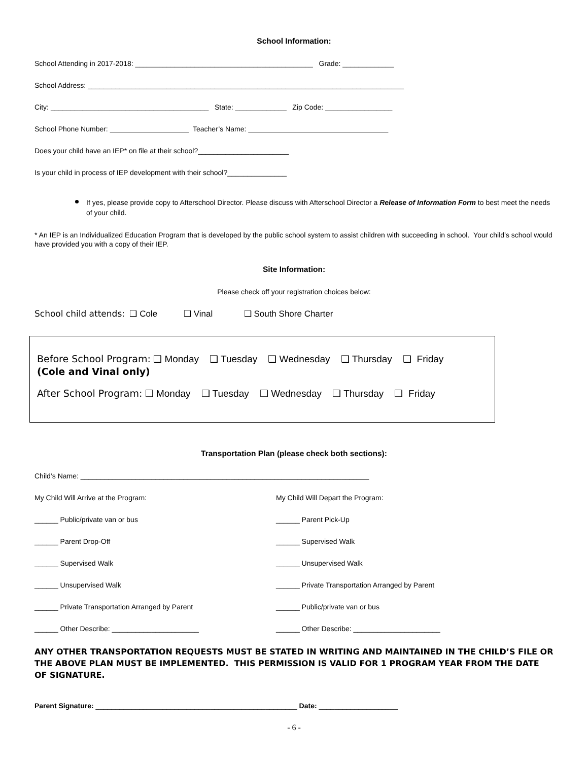School Information:
School Attending in 2017-2018: _____________________________________________ Grade: _____________
School Address: ________________________________________________________________________________
City: ________________________________________ State: _____________ Zip Code: _________________
School Phone Number: Teacher’s Name:
Does your child have an IEP* on file at their school?_______________________
Is your child in process of IEP development with their school?_______________
If yes, please provide copy to Afterschool Director. Please discuss with Afterschool Director a Release of Information Form to best meet the needs of your child.
* An IEP is an Individualized Education Program that is developed by the public school system to assist children with succeeding in school. Your child’s school would have provided you with a copy of their IEP.
Site Information:
Please check off your registration choices below:
School child attends: ❑ Cole ❑ Vinal ❑ South Shore Charter
Before School Program: ❑ Monday ❑ Tuesday ❑ Wednesday ❑ Thursday ❑ Friday
(Cole and Vinal only)
After School Program: ❑ Monday ❑ Tuesday ❑ Wednesday ❑ Thursday ❑ Friday
Transportation Plan (please check both sections):
Child’s Name: _________________________________________________________________________
My Child Will Arrive at the Program:
______ Public/private van or bus
______ Parent Drop-Off
______ Supervised Walk
______ Unsupervised Walk
______ Private Transportation Arranged by Parent
______ Other Describe: ______________________
My Child Will Depart the Program:
______ Parent Pick-Up
______ Supervised Walk
______ Unsupervised Walk
______ Private Transportation Arranged by Parent
______ Public/private van or bus
______ Other Describe: ______________________
ANY OTHER TRANSPORTATION REQUESTS MUST BE STATED IN WRITING AND MAINTAINED IN THE CHILD’S FILE OR THE ABOVE PLAN MUST BE IMPLEMENTED. THIS PERMISSION IS VALID FOR 1 PROGRAM YEAR FROM THE DATE OF SIGNATURE.
Parent Signature: ___________________________________________________ Date: ____________________
- 6 -